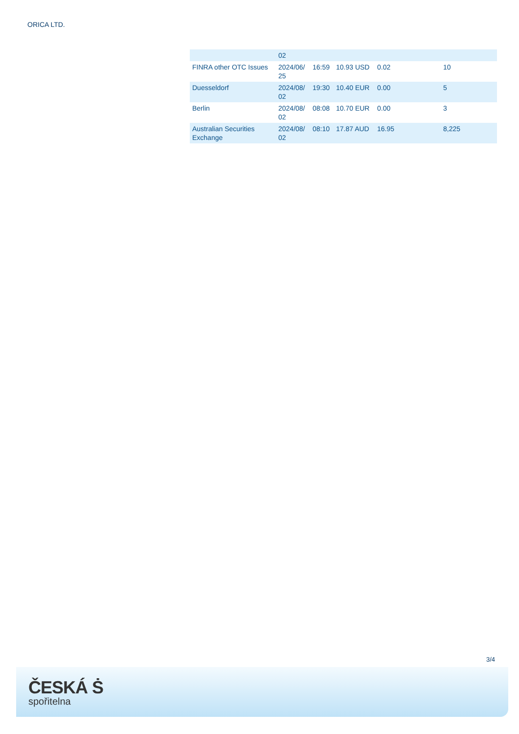ORICA LTD.
| | 02 | | | | |
| FINRA other OTC Issues | 2024/06/ 25 | 16:59 | 10.93 USD | 0.02 | 10 |
| Duesseldorf | 2024/08/ 02 | 19:30 | 10.40 EUR | 0.00 | 5 |
| Berlin | 2024/08/ 02 | 08:08 | 10.70 EUR | 0.00 | 3 |
| Australian Securities Exchange | 2024/08/ 02 | 08:10 | 17.87 AUD | 16.95 | 8,225 |
3/4
ČESKÁ Ṡ
spořitelna